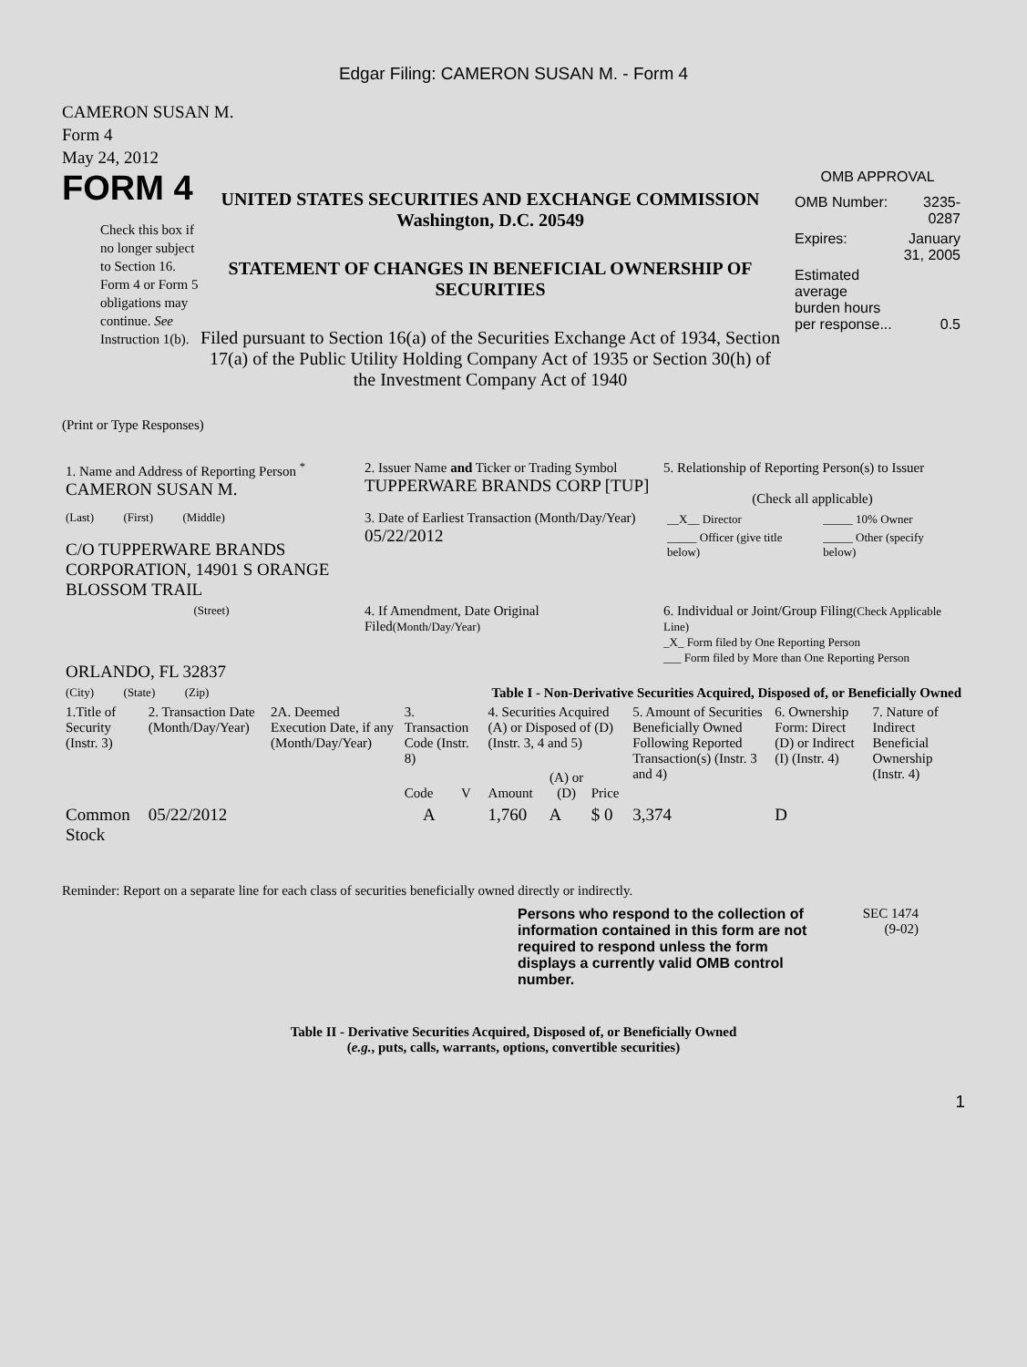Edgar Filing: CAMERON SUSAN M. - Form 4
CAMERON SUSAN M.
Form 4
May 24, 2012
FORM 4
Check this box if no longer subject to Section 16. Form 4 or Form 5 obligations may continue. See Instruction 1(b).
UNITED STATES SECURITIES AND EXCHANGE COMMISSION
Washington, D.C. 20549
STATEMENT OF CHANGES IN BENEFICIAL OWNERSHIP OF SECURITIES
Filed pursuant to Section 16(a) of the Securities Exchange Act of 1934, Section 17(a) of the Public Utility Holding Company Act of 1935 or Section 30(h) of the Investment Company Act of 1940
OMB APPROVAL
| OMB Number: | 3235-0287 |
| Expires: | January 31, 2005 |
| Estimated average burden hours per response... | 0.5 |
(Print or Type Responses)
| 1. Name and Address of Reporting Person <sup>*</sup> CAMERON SUSAN M. | 2. Issuer Name and Ticker or Trading Symbol TUPPERWARE BRANDS CORP [TUP] | 5. Relationship of Reporting Person(s) to Issuer (Check all applicable) |
| (Last) (First) (Middle) C/O TUPPERWARE BRANDS CORPORATION, 14901 S ORANGE BLOSSOM TRAIL | 3. Date of Earliest Transaction (Month/Day/Year) 05/22/2012 | / __X__ Director / _____ 10% Owner / / _____ Officer (give title below) / _____ Other (specify below) / |
| (Street) ORLANDO, FL 32837 | 4. If Amendment, Date Original Filed (Month/Day/Year) | 6. Individual or Joint/Group Filing (Check Applicable Line) _X_ Form filed by One Reporting Person ___ Form filed by More than One Reporting Person |
| (City) (State) (Zip) | Table I - Non-Derivative Securities Acquired, Disposed of, or Beneficially Owned | |
| 1.Title of Security (Instr. 3) | 2. Transaction Date (Month/Day/Year) | 2A. Deemed Execution Date, if any (Month/Day/Year) | 3. Transaction Code (Instr. 8) | | 4. Securities Acquired (A) or Disposed of (D) (Instr. 3, 4 and 5) | | | 5. Amount of Securities Beneficially Owned Following Reported Transaction(s) (Instr. 3 and 4) | 6. Ownership Form: Direct (D) or Indirect (I) (Instr. 4) | 7. Nature of Indirect Beneficial Ownership (Instr. 4) |
| --- | --- | --- | --- | --- | --- | --- | --- | --- | --- | --- |
| | | | Code | V | Amount | (A) or (D) | Price | | | |
| Common Stock | 05/22/2012 | | A | | 1,760 | A | $ 0 | 3,374 | D | |
Reminder: Report on a separate line for each class of securities beneficially owned directly or indirectly.
Persons who respond to the collection of information contained in this form are not required to respond unless the form displays a currently valid OMB control number.
SEC 1474
(9-02)
Table II - Derivative Securities Acquired, Disposed of, or Beneficially Owned
(e.g., puts, calls, warrants, options, convertible securities)
1